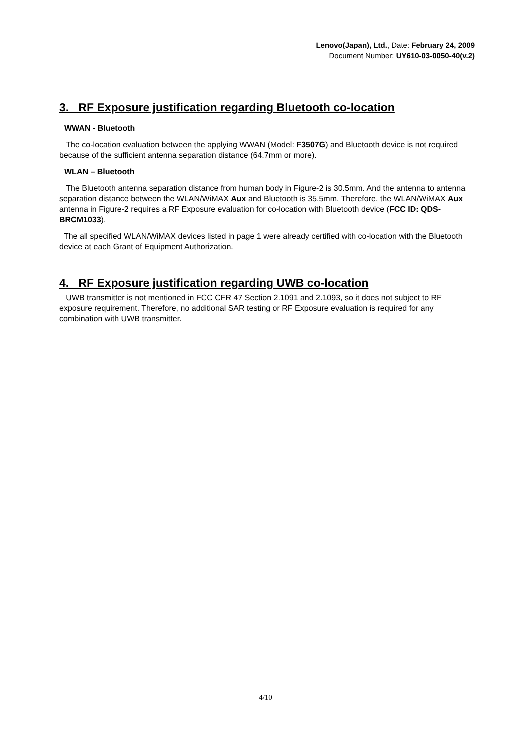Lenovo(Japan), Ltd., Date: February 24, 2009
Document Number: UY610-03-0050-40(v.2)
3. RF Exposure justification regarding Bluetooth co-location
WWAN - Bluetooth
The co-location evaluation between the applying WWAN (Model: F3507G) and Bluetooth device is not required because of the sufficient antenna separation distance (64.7mm or more).
WLAN – Bluetooth
The Bluetooth antenna separation distance from human body in Figure-2 is 30.5mm. And the antenna to antenna separation distance between the WLAN/WiMAX Aux and Bluetooth is 35.5mm. Therefore, the WLAN/WiMAX Aux antenna in Figure-2 requires a RF Exposure evaluation for co-location with Bluetooth device (FCC ID: QDS-BRCM1033).
The all specified WLAN/WiMAX devices listed in page 1 were already certified with co-location with the Bluetooth device at each Grant of Equipment Authorization.
4. RF Exposure justification regarding UWB co-location
UWB transmitter is not mentioned in FCC CFR 47 Section 2.1091 and 2.1093, so it does not subject to RF exposure requirement. Therefore, no additional SAR testing or RF Exposure evaluation is required for any combination with UWB transmitter.
4/10